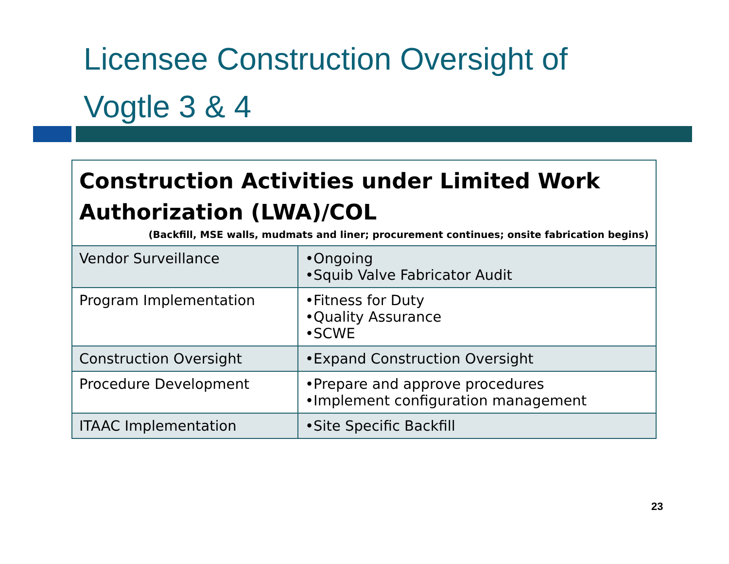Licensee Construction Oversight of
Vogtle 3 & 4
| Construction Activities under Limited Work Authorization (LWA)/COL (Backfill, MSE walls, mudmats and liner; procurement continues; onsite fabrication begins) | |
| --- | --- |
| Vendor Surveillance | •Ongoing •Squib Valve Fabricator Audit |
| Program Implementation | •Fitness for Duty •Quality Assurance •SCWE |
| Construction Oversight | •Expand Construction Oversight |
| Procedure Development | •Prepare and approve procedures •Implement configuration management |
| ITAAC Implementation | •Site Specific Backfill |
23